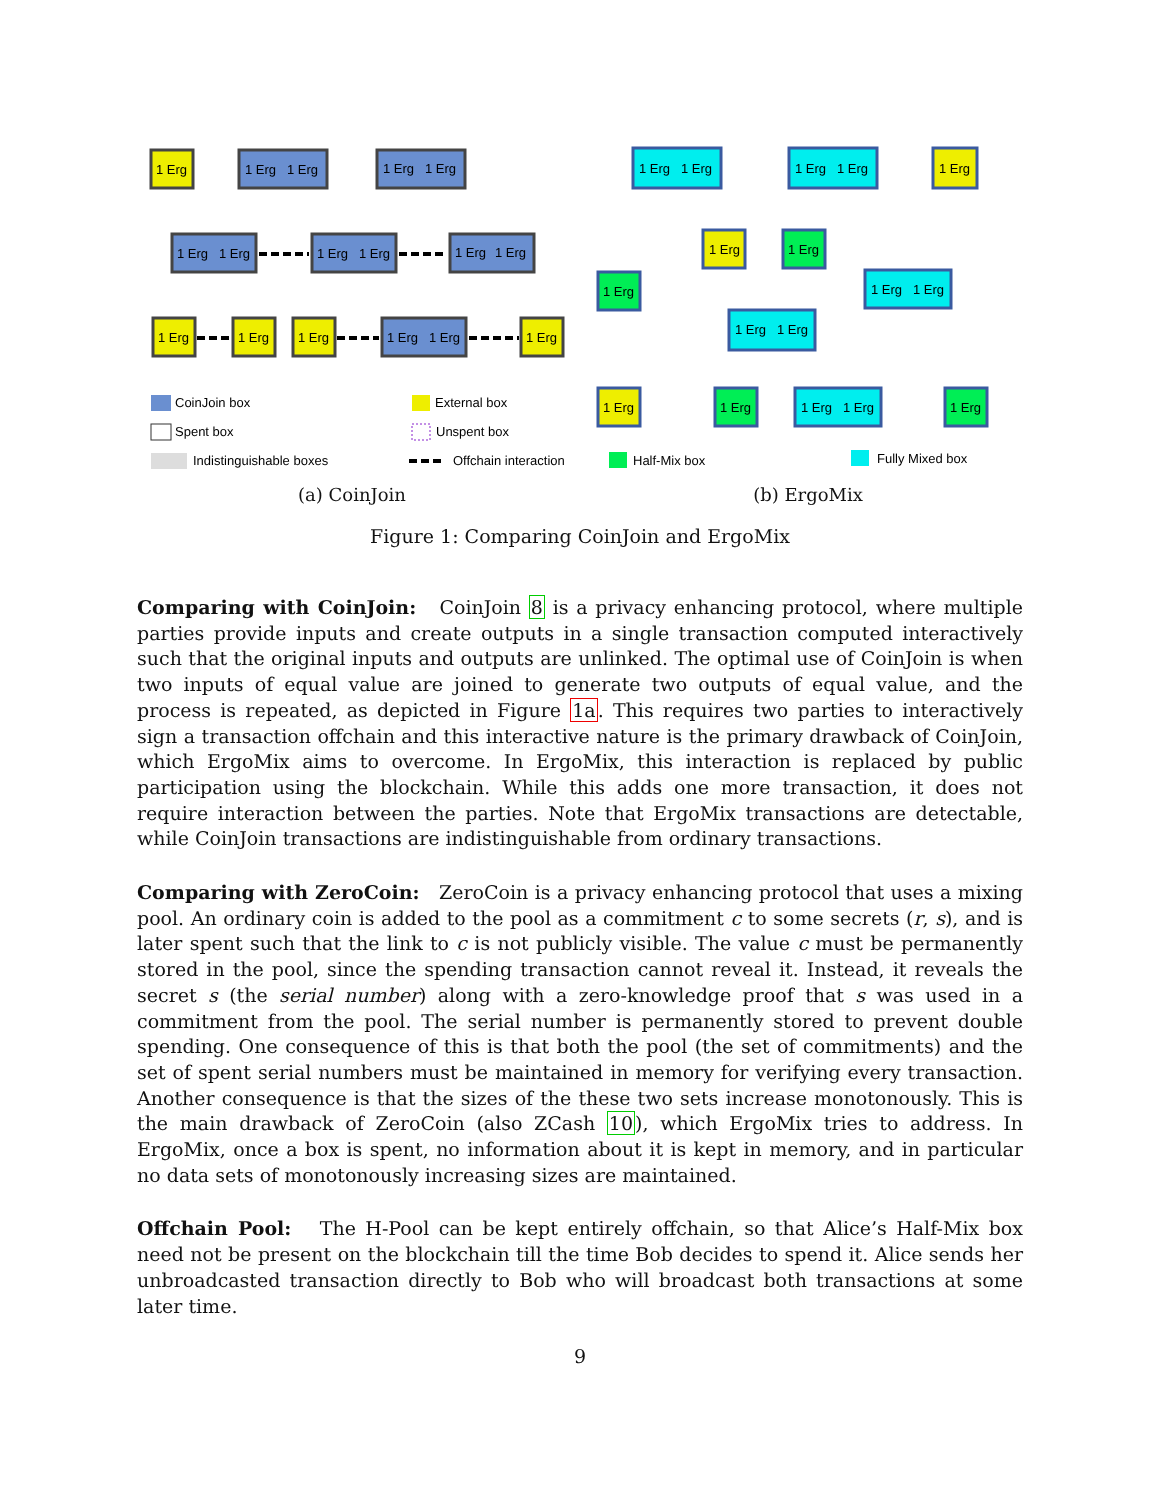1 Erg
1 Erg
1 Erg
1 Erg
1 Erg
1 Erg
1 Erg
1 Erg
1 Erg
1 Erg
1 Erg
1 Erg
1 Erg
1 Erg
1 Erg
1 Erg
1 Erg
CoinJoin box
Spent box
Indistinguishable boxes
External box
Unspent box
Offchain interaction
(a) CoinJoin
1 Erg
1 Erg
1 Erg
1 Erg
1 Erg
1 Erg
1 Erg
1 Erg
1 Erg
1 Erg
1 Erg
1 Erg
1 Erg
1 Erg
1 Erg
1 Erg
1 Erg
Half-Mix box
Fully Mixed box
(b) ErgoMix
Figure 1: Comparing CoinJoin and ErgoMix
Comparing with CoinJoin: CoinJoin 8 is a privacy enhancing protocol, where multiple parties provide inputs and create outputs in a single transaction computed interactively such that the original inputs and outputs are unlinked. The optimal use of CoinJoin is when two inputs of equal value are joined to generate two outputs of equal value, and the process is repeated, as depicted in Figure 1a. This requires two parties to interactively sign a transaction offchain and this interactive nature is the primary drawback of CoinJoin, which ErgoMix aims to overcome. In ErgoMix, this interaction is replaced by public participation using the blockchain. While this adds one more transaction, it does not require interaction between the parties. Note that ErgoMix transactions are detectable, while CoinJoin transactions are indistinguishable from ordinary transactions.
Comparing with ZeroCoin: ZeroCoin is a privacy enhancing protocol that uses a mixing pool. An ordinary coin is added to the pool as a commitment c to some secrets (r, s), and is later spent such that the link to c is not publicly visible. The value c must be permanently stored in the pool, since the spending transaction cannot reveal it. Instead, it reveals the secret s (the serial number) along with a zero-knowledge proof that s was used in a commitment from the pool. The serial number is permanently stored to prevent double spending. One consequence of this is that both the pool (the set of commitments) and the set of spent serial numbers must be maintained in memory for verifying every transaction. Another consequence is that the sizes of the these two sets increase monotonously. This is the main drawback of ZeroCoin (also ZCash 10), which ErgoMix tries to address. In ErgoMix, once a box is spent, no information about it is kept in memory, and in particular no data sets of monotonously increasing sizes are maintained.
Offchain Pool: The H-Pool can be kept entirely offchain, so that Alice’s Half-Mix box need not be present on the blockchain till the time Bob decides to spend it. Alice sends her unbroadcasted transaction directly to Bob who will broadcast both transactions at some later time.
9